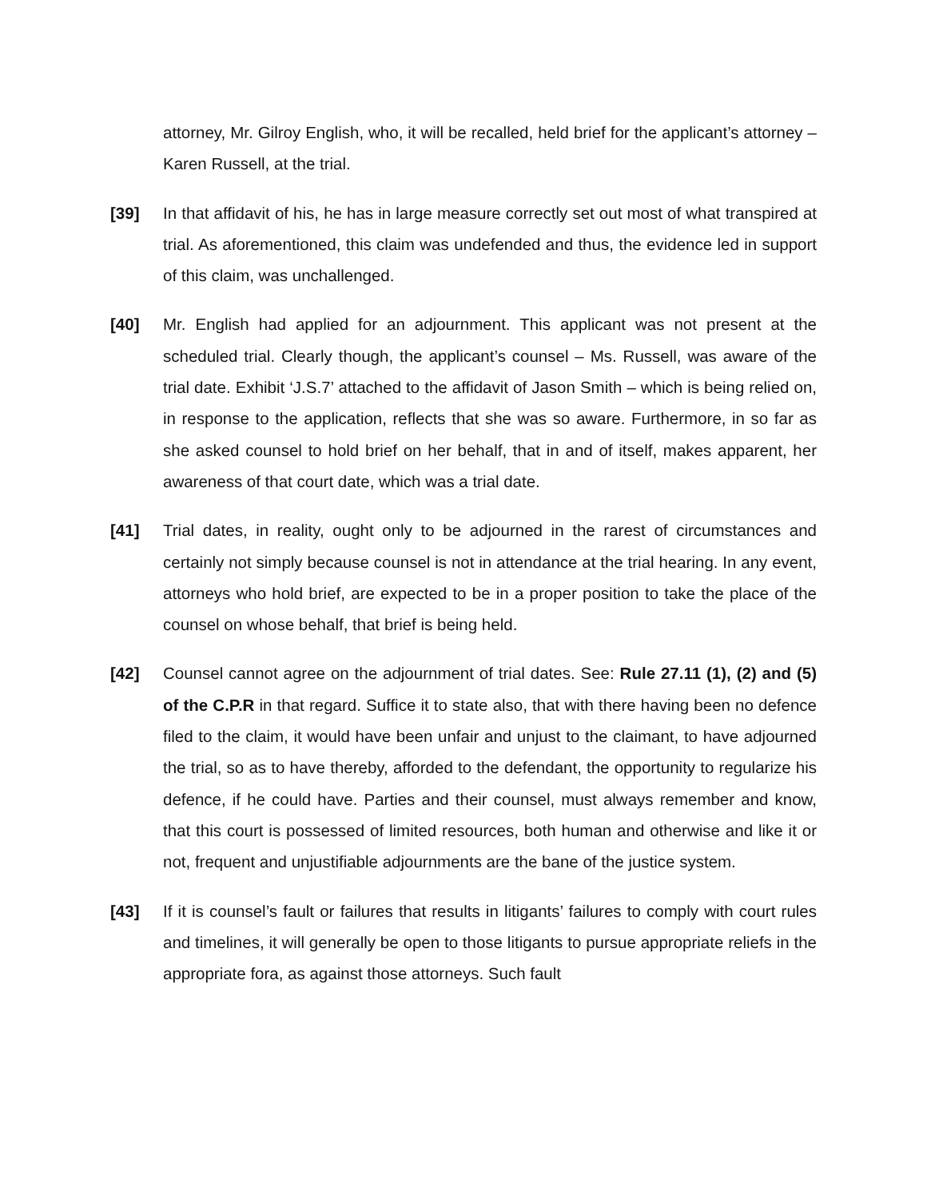attorney, Mr. Gilroy English, who, it will be recalled, held brief for the applicant’s attorney – Karen Russell, at the trial.
[39] In that affidavit of his, he has in large measure correctly set out most of what transpired at trial. As aforementioned, this claim was undefended and thus, the evidence led in support of this claim, was unchallenged.
[40] Mr. English had applied for an adjournment. This applicant was not present at the scheduled trial. Clearly though, the applicant’s counsel – Ms. Russell, was aware of the trial date. Exhibit ‘J.S.7’ attached to the affidavit of Jason Smith – which is being relied on, in response to the application, reflects that she was so aware. Furthermore, in so far as she asked counsel to hold brief on her behalf, that in and of itself, makes apparent, her awareness of that court date, which was a trial date.
[41] Trial dates, in reality, ought only to be adjourned in the rarest of circumstances and certainly not simply because counsel is not in attendance at the trial hearing. In any event, attorneys who hold brief, are expected to be in a proper position to take the place of the counsel on whose behalf, that brief is being held.
[42] Counsel cannot agree on the adjournment of trial dates. See: Rule 27.11 (1), (2) and (5) of the C.P.R in that regard. Suffice it to state also, that with there having been no defence filed to the claim, it would have been unfair and unjust to the claimant, to have adjourned the trial, so as to have thereby, afforded to the defendant, the opportunity to regularize his defence, if he could have. Parties and their counsel, must always remember and know, that this court is possessed of limited resources, both human and otherwise and like it or not, frequent and unjustifiable adjournments are the bane of the justice system.
[43] If it is counsel’s fault or failures that results in litigants’ failures to comply with court rules and timelines, it will generally be open to those litigants to pursue appropriate reliefs in the appropriate fora, as against those attorneys. Such fault